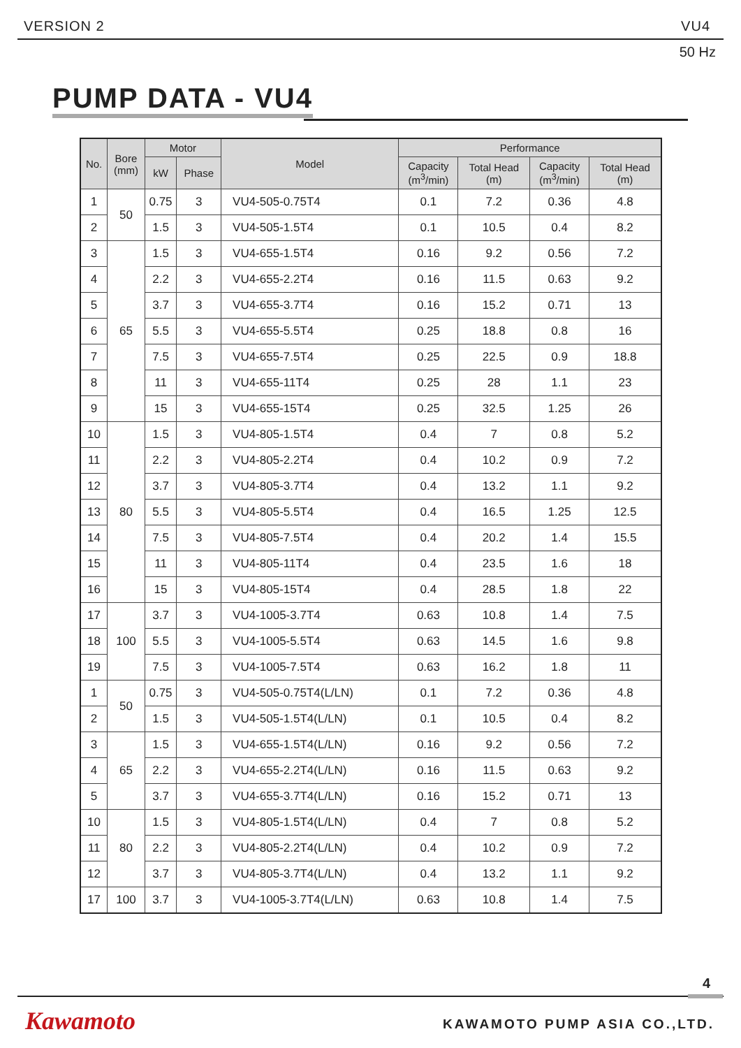VERSION 2 VU4
50 Hz
PUMP DATA - VU4
| No. | Bore (mm) | Motor | | Model | Performance | | | |
| --- | --- | --- | --- | --- | --- | --- | --- | --- |
| | | kW | Phase | | Capacity (m<sup>3</sup>/min) | Total Head (m) | Capacity (m<sup>3</sup>/min) | Total Head (m) |
| 1 | 50 | 0.75 | 3 | VU4-505-0.75T4 | 0.1 | 7.2 | 0.36 | 4.8 |
| 2 | | 1.5 | 3 | VU4-505-1.5T4 | 0.1 | 10.5 | 0.4 | 8.2 |
| 3 | 65 | 1.5 | 3 | VU4-655-1.5T4 | 0.16 | 9.2 | 0.56 | 7.2 |
| 4 | | 2.2 | 3 | VU4-655-2.2T4 | 0.16 | 11.5 | 0.63 | 9.2 |
| 5 | | 3.7 | 3 | VU4-655-3.7T4 | 0.16 | 15.2 | 0.71 | 13 |
| 6 | | 5.5 | 3 | VU4-655-5.5T4 | 0.25 | 18.8 | 0.8 | 16 |
| 7 | | 7.5 | 3 | VU4-655-7.5T4 | 0.25 | 22.5 | 0.9 | 18.8 |
| 8 | | 11 | 3 | VU4-655-11T4 | 0.25 | 28 | 1.1 | 23 |
| 9 | | 15 | 3 | VU4-655-15T4 | 0.25 | 32.5 | 1.25 | 26 |
| 10 | 80 | 1.5 | 3 | VU4-805-1.5T4 | 0.4 | 7 | 0.8 | 5.2 |
| 11 | | 2.2 | 3 | VU4-805-2.2T4 | 0.4 | 10.2 | 0.9 | 7.2 |
| 12 | | 3.7 | 3 | VU4-805-3.7T4 | 0.4 | 13.2 | 1.1 | 9.2 |
| 13 | | 5.5 | 3 | VU4-805-5.5T4 | 0.4 | 16.5 | 1.25 | 12.5 |
| 14 | | 7.5 | 3 | VU4-805-7.5T4 | 0.4 | 20.2 | 1.4 | 15.5 |
| 15 | | 11 | 3 | VU4-805-11T4 | 0.4 | 23.5 | 1.6 | 18 |
| 16 | | 15 | 3 | VU4-805-15T4 | 0.4 | 28.5 | 1.8 | 22 |
| 17 | 100 | 3.7 | 3 | VU4-1005-3.7T4 | 0.63 | 10.8 | 1.4 | 7.5 |
| 18 | | 5.5 | 3 | VU4-1005-5.5T4 | 0.63 | 14.5 | 1.6 | 9.8 |
| 19 | | 7.5 | 3 | VU4-1005-7.5T4 | 0.63 | 16.2 | 1.8 | 11 |
| 1 | 50 | 0.75 | 3 | VU4-505-0.75T4(L/LN) | 0.1 | 7.2 | 0.36 | 4.8 |
| 2 | | 1.5 | 3 | VU4-505-1.5T4(L/LN) | 0.1 | 10.5 | 0.4 | 8.2 |
| 3 | 65 | 1.5 | 3 | VU4-655-1.5T4(L/LN) | 0.16 | 9.2 | 0.56 | 7.2 |
| 4 | | 2.2 | 3 | VU4-655-2.2T4(L/LN) | 0.16 | 11.5 | 0.63 | 9.2 |
| 5 | | 3.7 | 3 | VU4-655-3.7T4(L/LN) | 0.16 | 15.2 | 0.71 | 13 |
| 10 | 80 | 1.5 | 3 | VU4-805-1.5T4(L/LN) | 0.4 | 7 | 0.8 | 5.2 |
| 11 | | 2.2 | 3 | VU4-805-2.2T4(L/LN) | 0.4 | 10.2 | 0.9 | 7.2 |
| 12 | | 3.7 | 3 | VU4-805-3.7T4(L/LN) | 0.4 | 13.2 | 1.1 | 9.2 |
| 17 | 100 | 3.7 | 3 | VU4-1005-3.7T4(L/LN) | 0.63 | 10.8 | 1.4 | 7.5 |
4
Kawamoto KAWAMOTO PUMP ASIA CO.,LTD.